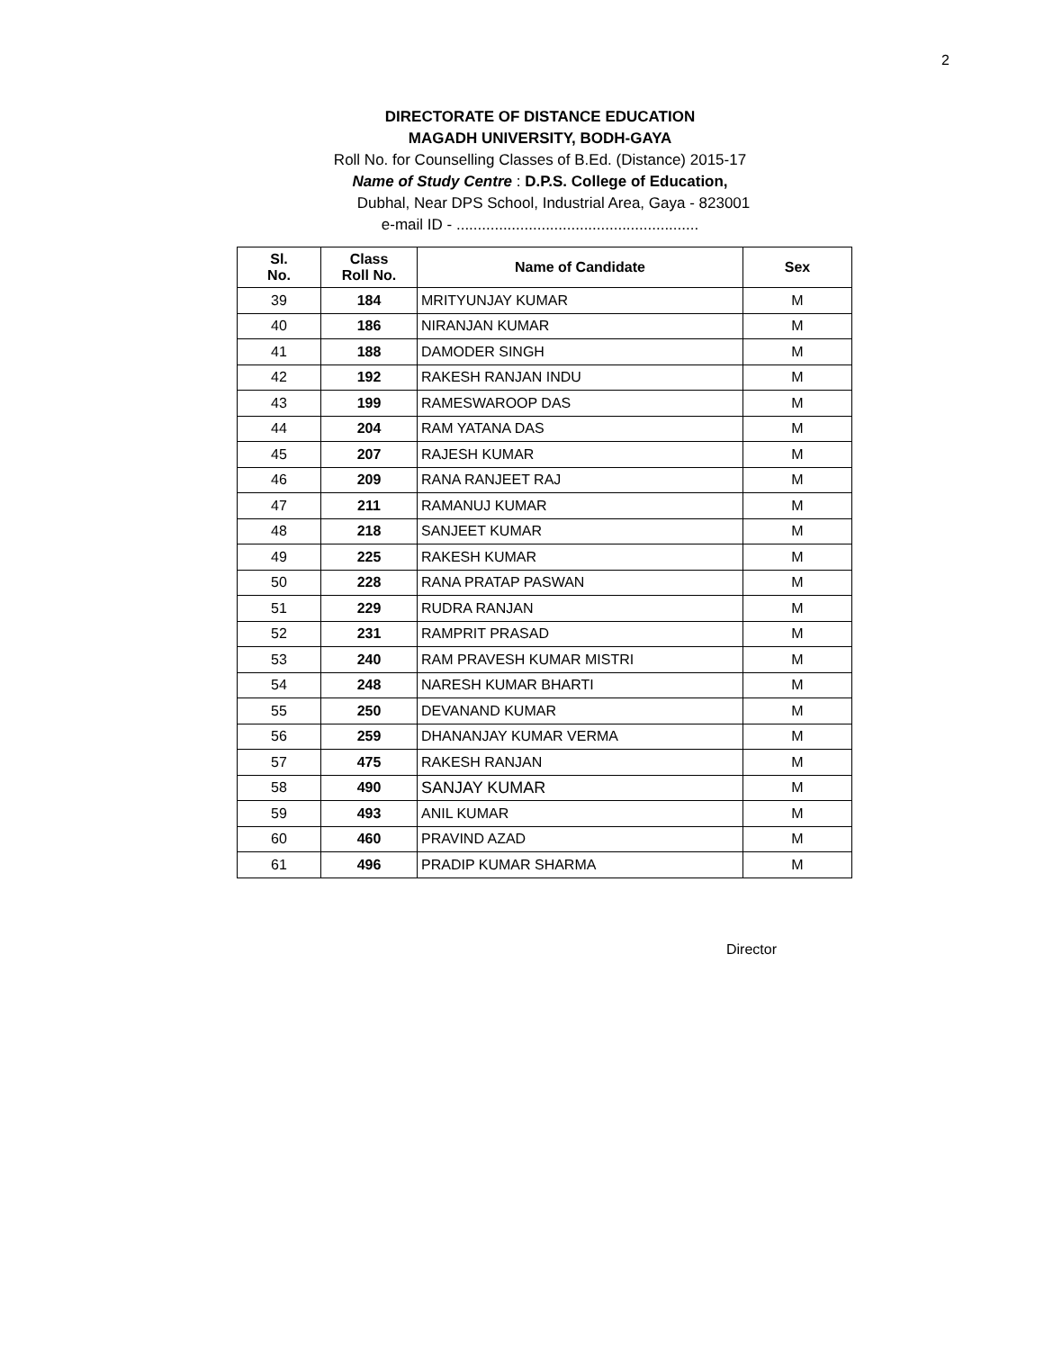2
DIRECTORATE OF DISTANCE EDUCATION
MAGADH UNIVERSITY, BODH-GAYA
Roll No. for Counselling Classes of B.Ed. (Distance) 2015-17
Name of Study Centre : D.P.S. College of Education,
Dubhal, Near DPS School, Industrial Area, Gaya - 823001
e-mail ID - .........................................................
| Sl. No. | Class Roll No. | Name of Candidate | Sex |
| --- | --- | --- | --- |
| 39 | 184 | MRITYUNJAY KUMAR | M |
| 40 | 186 | NIRANJAN KUMAR | M |
| 41 | 188 | DAMODER SINGH | M |
| 42 | 192 | RAKESH RANJAN INDU | M |
| 43 | 199 | RAMESWAROOP DAS | M |
| 44 | 204 | RAM YATANA DAS | M |
| 45 | 207 | RAJESH KUMAR | M |
| 46 | 209 | RANA RANJEET RAJ | M |
| 47 | 211 | RAMANUJ KUMAR | M |
| 48 | 218 | SANJEET KUMAR | M |
| 49 | 225 | RAKESH KUMAR | M |
| 50 | 228 | RANA PRATAP PASWAN | M |
| 51 | 229 | RUDRA RANJAN | M |
| 52 | 231 | RAMPRIT PRASAD | M |
| 53 | 240 | RAM PRAVESH KUMAR MISTRI | M |
| 54 | 248 | NARESH KUMAR BHARTI | M |
| 55 | 250 | DEVANAND KUMAR | M |
| 56 | 259 | DHANANJAY KUMAR VERMA | M |
| 57 | 475 | RAKESH RANJAN | M |
| 58 | 490 | SANJAY KUMAR | M |
| 59 | 493 | ANIL KUMAR | M |
| 60 | 460 | PRAVIND AZAD | M |
| 61 | 496 | PRADIP KUMAR SHARMA | M |
Director